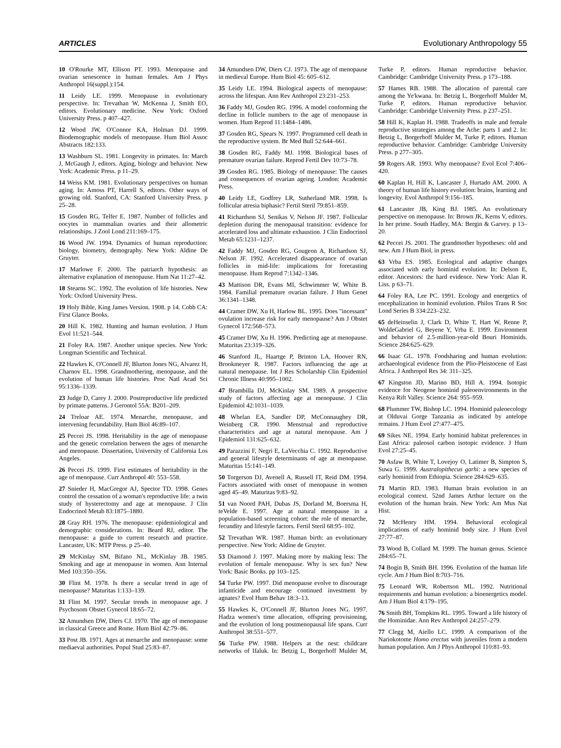ARTICLES Evolutionary Anthropology 55
10 O'Rourke MT, Ellison PT. 1993. Menopause and ovarian senescence in human females. Am J Phys Anthropol 16(suppl.):154.
11 Leidy LE. 1999. Menopause in evolutionary perspective. In: Trevathan W, McKenna J, Smith EO, editors. Evolutionary medicine. New York: Oxford University Press. p 407–427.
12 Wood JW, O'Connor KA, Holman DJ. 1999. Biodemographic models of menopause. Hum Biol Assoc Abstracts 182:133.
13 Washburn SL. 1981. Longevity in primates. In: March J, McGaugh J, editors. Aging, biology and behavior. New York: Academic Press. p 11–29.
14 Weiss KM. 1981. Evolutionary perspectives on human aging. In: Amoss PT, Harrell S, editors. Other ways of growing old. Stanford, CA: Stanford University Press. p 25–28.
15 Gosden RG, Telfer E. 1987. Number of follicles and oocytes in mammalian ovaries and their allometric relationships. J Zool Lond 211:169–175.
16 Wood JW. 1994. Dynamics of human reproduction: biology, biometry, demography. New York: Aldine De Gruyter.
17 Marlowe F. 2000. The patriarch hypothesis: an alternative explanation of menopause. Hum Nat 11:27–42.
18 Stearns SC. 1992. The evolution of life histories. New York: Oxford University Press.
19 Holy Bible, King James Version. 1908. p 14. Cobb CA: First Glance Books.
20 Hill K. 1982. Hunting and human evolution. J Hum Evol 11:521–544.
21 Foley RA. 1987. Another unique species. New York: Longman Scientific and Technical.
22 Hawkes K, O'Connell JF, Blurton Jones NG, Alvarez H, Charnov EL. 1998. Grandmothering, menopause, and the evolution of human life histories. Proc Natl Acad Sci 95:1336–1339.
23 Judge D, Carey J. 2000. Postreproductive life predicted by primate patterns. J Gerontol 55A: B201–209.
24 Treloar AE. 1974. Menarche, menopause, and intervening fecundability. Hum Biol 46:89–107.
25 Peccei JS. 1998. Heritability in the age of menopause and the genetic correlation between the ages of menarche and menopause. Dissertation, University of California Los Angeles.
26 Peccei JS. 1999. First estimates of heritability in the age of menopause. Curr Anthropol 40: 553–558.
27 Snieder H, MacGregor AJ, Spector TD. 1998. Genes control the cessation of a woman's reproductive life: a twin study of hysterectomy and age at menopause. J Clin Endocrinol Metab 83:1875–1880.
28 Gray RH. 1976. The menopause: epidemiological and demographic considerations. In: Beard RJ, editor. The menopause: a guide to current research and practice. Lancaster, UK: MTP Press. p 25–40.
29 McKinlay SM, Bifano NL, McKinlay JB. 1985. Smoking and age at menopause in women. Ann Internal Med 103:350–356.
30 Flint M. 1978. Is there a secular trend in age of menopause? Maturitas 1:133–139.
31 Flint M. 1997. Secular trends in menopause age. J Psychosom Obstet Gynecol 18:65–72.
32 Amundsen DW, Diers CJ. 1970. The age of menopause in classical Greece and Rome. Hum Biol 42:79–86.
33 Post JB. 1971. Ages at menarche and menopause: some mediaeval authorities. Popul Stud 25:83–87.
34 Amundsen DW, Diers CJ. 1973. The age of menopause in medieval Europe. Hum Biol 45: 605–612.
35 Leidy LE. 1994. Biological aspects of menopause: across the lifespan. Ann Rev Anthropol 23:231–253.
36 Faddy MJ, Gosden RG. 1996. A model conforming the decline in follicle numbers to the age of menopause in women. Hum Reprod 11:1484–1486.
37 Gosden RG, Spears N. 1997. Programmed cell death in the reproductive system. Br Med Bull 52:644–661.
38 Gosden RG, Faddy MJ. 1998. Biological bases of premature ovarian failure. Reprod Fertil Dev 10:73–78.
39 Gosden RG. 1985. Biology of menopause: The causes and consequences of ovarian ageing. London: Academic Press.
40 Leidy LE, Godfrey LR, Sutherland MR. 1998. Is follicular atresia biphasic? Fertil Steril 79:851–859.
41 Richardson SJ, Senikas V, Nelson JF. 1987. Follicular depletion during the menopausal transition: evidence for accelerated loss and ultimate exhaustion. J Clin Endocrinol Metab 65:1231–1237.
42 Faddy MJ, Gosden RG, Gougeon A, Richardson SJ, Nelson JF. 1992. Accelerated disappearance of ovarian follicles in mid-life: implications for forecasting menopause. Hum Reprod 7:1342–1346.
43 Mattison DR, Evans MI, Schwimmer W, White B. 1984. Familial premature ovarian failure. J Hum Genet 36:1341–1348.
44 Cramer DW, Xu H, Harlow BL. 1995. Does "incessant" ovulation increase risk for early menopause? Am J Obstet Gynecol 172:568–573.
45 Cramer DW, Xu H. 1996. Predicting age at menopause. Maturitas 23:319–326.
46 Stanford JL, Haartge P, Brinton LA, Hoover RN, Brookmeyer R. 1987. Factors influencing the age at natural menopause. Int J Res Scholarship Clin Epidemiol Chronic Illness 40:995–1002.
47 Brambilla DJ, McKinlay SM. 1989. A prospective study of factors affecting age at menopause. J Clin Epidemiol 42:1031–1039.
48 Whelan EA, Sandler DP, McConnaughey DR, Weinberg CR. 1990. Menstrual and reproductive characteristics and age at natural menopause. Am J Epidemiol 131:625–632.
49 Parazzini F, Negri E, LaVecchia C. 1992. Reproductive and general lifestyle determinants of age at menopause. Maturitas 15:141–149.
50 Torgerson DJ, Avenell A, Russell IT, Reid DM. 1994. Factors associated with onset of menopause in women aged 45–49. Maturitas 9:83–92.
51 van Noord PAH, Dubas JS, Dorland M, Boersma H, teVelde E. 1997. Age at natural menopause in a population-based screening cohort: the role of menarche, fecundity and lifestyle factors. Fertil Steril 68:95–102.
52 Trevathan WR. 1987. Human birth: an evolutionary perspective. New York: Aldine de Gruyter.
53 Diamond J. 1997. Making more by making less: The evolution of female menopause. Why is sex fun? New York: Basic Books. pp 103–125.
54 Turke PW. 1997. Did menopause evolve to discourage infanticide and encourage continued investment by agnates? Evol Hum Behav 18:3–13.
55 Hawkes K, O'Connell JF, Blurton Jones NG. 1997. Hadza women's time allocation, offspring provisioning, and the evolution of long postmenopausal life spans. Curr Anthropol 38:551–577.
56 Turke PW. 1988. Helpers at the nest: childcare networks of Ifaluk. In: Betzig L, Borgerhoff Mulder M, Turke P, editors. Human reproductive behavior. Cambridge: Cambridge University Press. p 173–188.
57 Hames RB. 1988. The allocation of parental care among the Ye'kwana. In: Betzig L, Borgerhoff Mulder M, Turke P, editors. Human reproductive behavior. Cambridge: Cambridge University Press. p 237–251.
58 Hill K, Kaplan H. 1988. Tradeoffs in male and female reproductive strategies among the Ache: parts 1 and 2. In: Betzig L, Borgerhoff Mulder M, Turke P, editors. Human reproductive behavior. Cambridge: Cambridge University Press. p 277–305.
59 Rogers AR. 1993. Why menopause? Evol Ecol 7:406–420.
60 Kaplan H, Hill K, Lancaster J, Hurtado AM. 2000. A theory of human life history evolution: brains, learning and longevity. Evol Anthropol 9:156–185.
61 Lancaster JB, King BJ. 1985. An evolutionary perspective on menopause. In: Brown JK, Kerns V, editors. In her prime. South Hadley, MA: Bergin & Garvey. p 13–20.
62 Peccei JS. 2001. The grandmother hypotheses: old and new. Am J Hum Biol, in press.
63 Vrba ES. 1985. Ecological and adaptive changes associated with early hominid evolution. In: Delson E, editor. Ancestors: the hard evidence. New York: Alan R. Liss. p 63–71.
64 Foley RA, Lee PC. 1991. Ecology and energetics of encephalization in hominid evolution. Philos Trans R Soc Lond Series B 334:223–232.
65 deHeinselin J, Clark D, White T, Hart W, Renne P, WoldeGabriel G, Beyene Y, Vrba E. 1999. Environment and behavior of 2.5-million-year-old Bouri Hominids. Science 284:625–629.
66 Isaac GL. 1978. Foodsharing and human evolution: archaeological evidence from the Plio-Pleistocene of East Africa. J Anthropol Res 34: 311–325.
67 Kingston JD, Marino BD, Hill A. 1994. Isotopic evidence for Neogene hominid paleoenvironments in the Kenya Rift Valley. Science 264: 955–959.
68 Plummer TW, Bishop LC. 1994. Hominid paleoecology at Olduvai Gorge Tanzania as indicated by antelope remains. J Hum Evol 27:477–475.
69 Sikes NE. 1994. Early hominid habitat preferences in East Africa: paleosol carbon isotopic evidence. J Hum Evol 27:25–45.
70 Asfaw B, White T, Lovejoy O, Latimer B, Simpton S, Suwa G. 1999. Australopithecus garhi: a new species of early hominid from Ethiopia. Science 284:629–635.
71 Martin RD. 1983. Human brain evolution in an ecological context. 52nd James Arthur lecture on the evolution of the human brain. New York: Am Mus Nat Hist.
72 McHenry HM. 1994. Behavioral ecological implications of early hominid body size. J Hum Evol 27:77–87.
73 Wood B, Collard M. 1999. The human genus. Science 284:65–71.
74 Bogin B, Smith BH. 1996. Evolution of the human life cycle. Am J Hum Biol 8:703–716.
75 Leonard WR, Robertson ML. 1992. Nutritional requirements and human evolution: a bioenergetics model. Am J Hum Biol 4:179–195.
76 Smith BH, Tompkins RL. 1995. Toward a life history of the Hominidae. Ann Rev Anthropol 24:257–279.
77 Clegg M, Aiello LC. 1999. A comparison of the Nariokotome Homo erectus with juveniles from a modern human population. Am J Phys Anthropol 110:81–93.